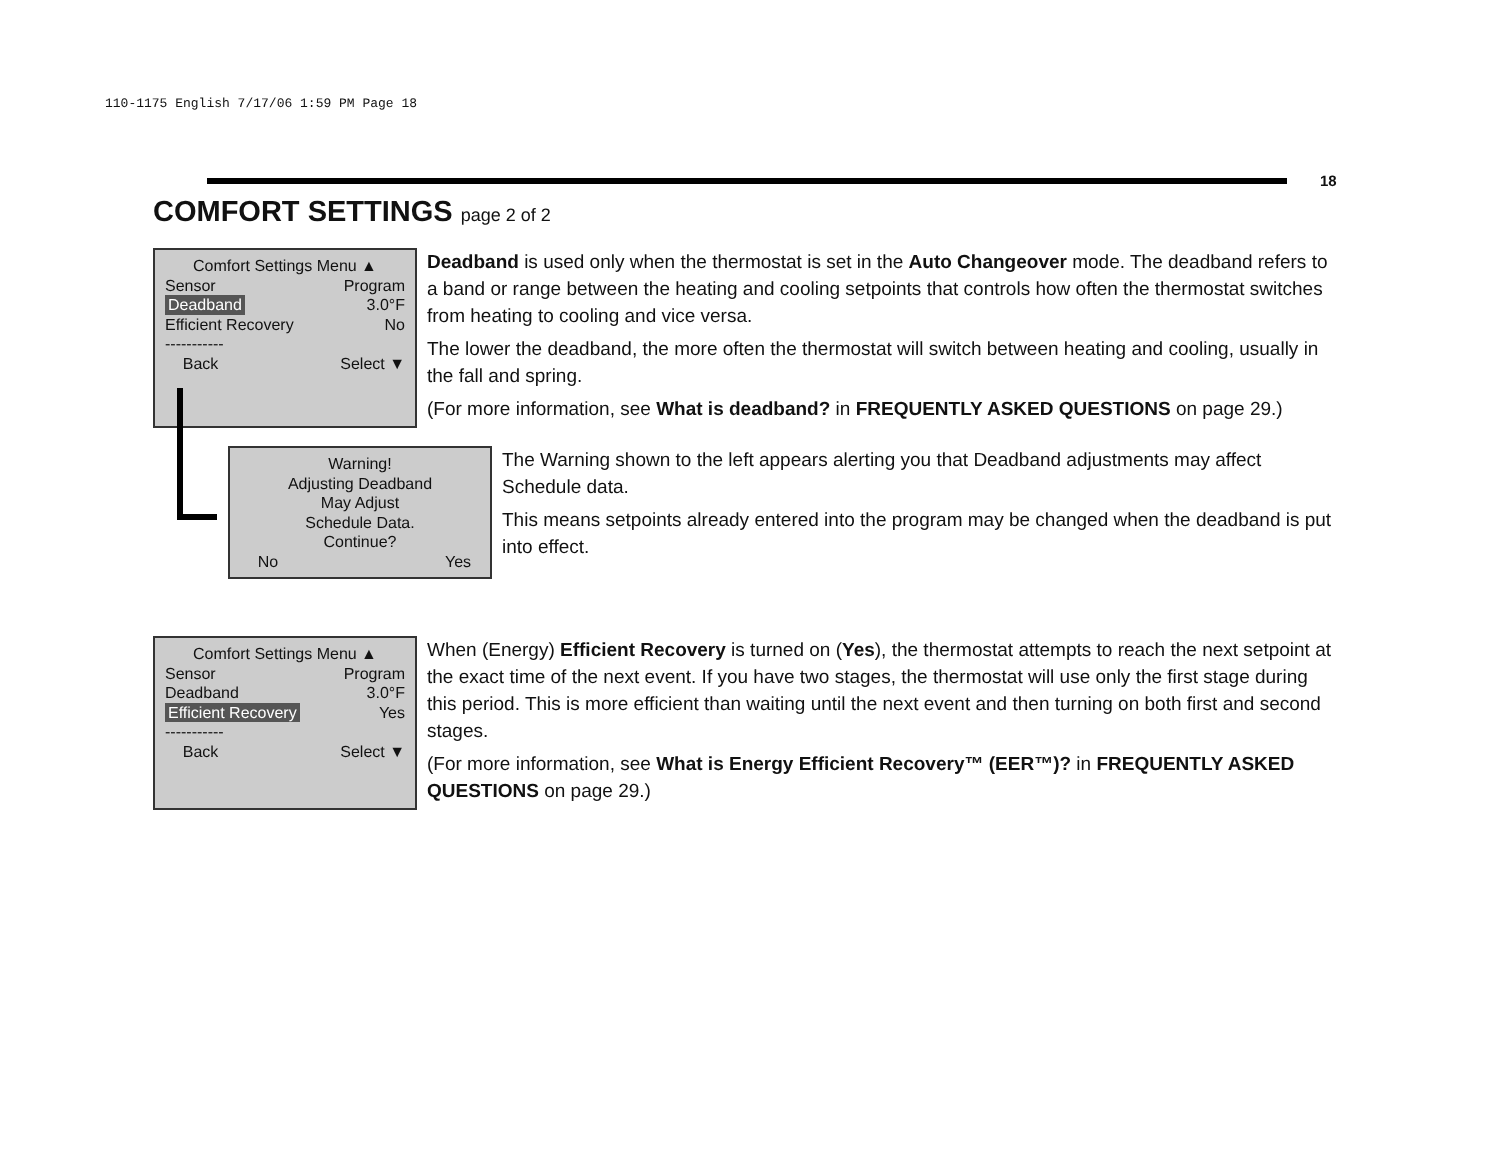110-1175 English 7/17/06 1:59 PM Page 18
18
COMFORT SETTINGS page 2 of 2
Comfort Settings Menu ▲
Sensor Program
Deadband 3.0°F
Efficient Recovery No
-----------
Back Select ▼
Deadband is used only when the thermostat is set in the Auto Changeover mode. The deadband refers to a band or range between the heating and cooling setpoints that controls how often the thermostat switches from heating to cooling and vice versa.
The lower the deadband, the more often the thermostat will switch between heating and cooling, usually in the fall and spring.
(For more information, see What is deadband? in FREQUENTLY ASKED QUESTIONS on page 29.)
Warning!
Adjusting Deadband
May Adjust
Schedule Data.
Continue?
No Yes
The Warning shown to the left appears alerting you that Deadband adjustments may affect Schedule data.
This means setpoints already entered into the program may be changed when the deadband is put into effect.
Comfort Settings Menu ▲
Sensor Program
Deadband 3.0°F
Efficient Recovery Yes
-----------
Back Select ▼
When (Energy) Efficient Recovery is turned on (Yes), the thermostat attempts to reach the next setpoint at the exact time of the next event. If you have two stages, the thermostat will use only the first stage during this period. This is more efficient than waiting until the next event and then turning on both first and second stages.
(For more information, see What is Energy Efficient Recovery™ (EER™)? in FREQUENTLY ASKED QUESTIONS on page 29.)